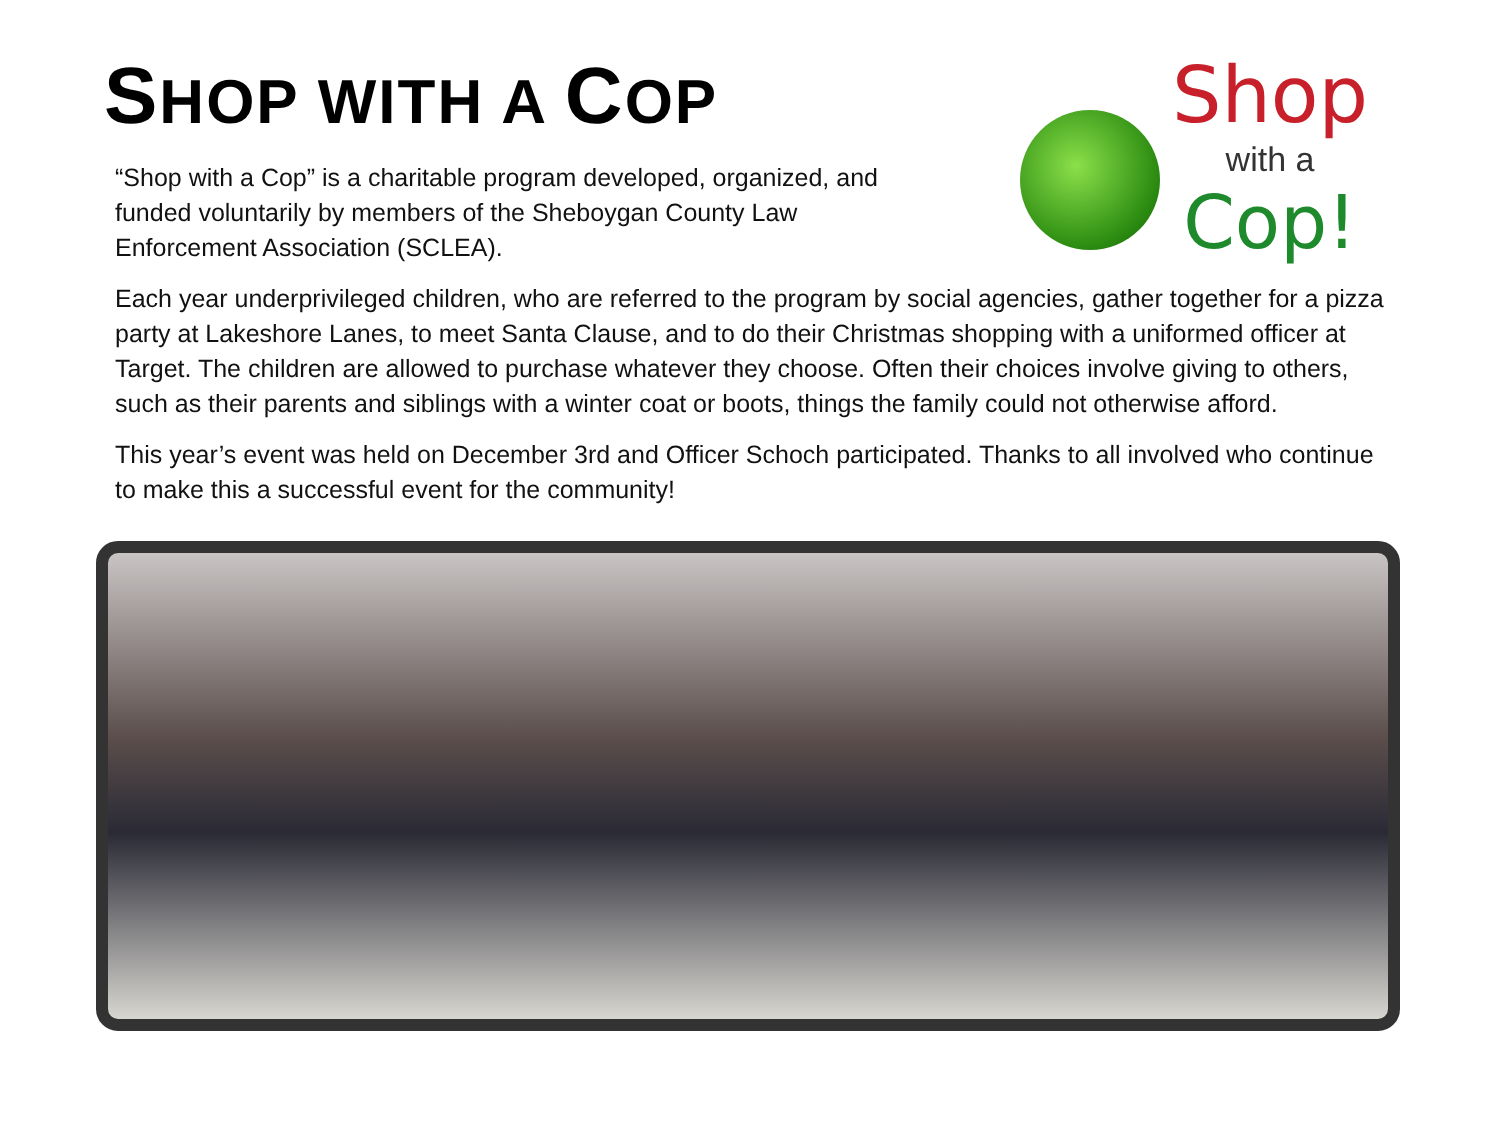SHOP WITH A COP
Shop
with a
Cop!
“Shop with a Cop” is a charitable program developed, organized, and funded voluntarily by members of the Sheboygan County Law Enforcement Association (SCLEA).
Each year underprivileged children, who are referred to the program by social agencies, gather together for a pizza party at Lakeshore Lanes, to meet Santa Clause, and to do their Christmas shopping with a uniformed officer at Target. The children are allowed to purchase whatever they choose. Often their choices involve giving to others, such as their parents and siblings with a winter coat or boots, things the family could not otherwise afford.
This year’s event was held on December 3rd and Officer Schoch participated. Thanks to all involved who continue to make this a successful event for the community!